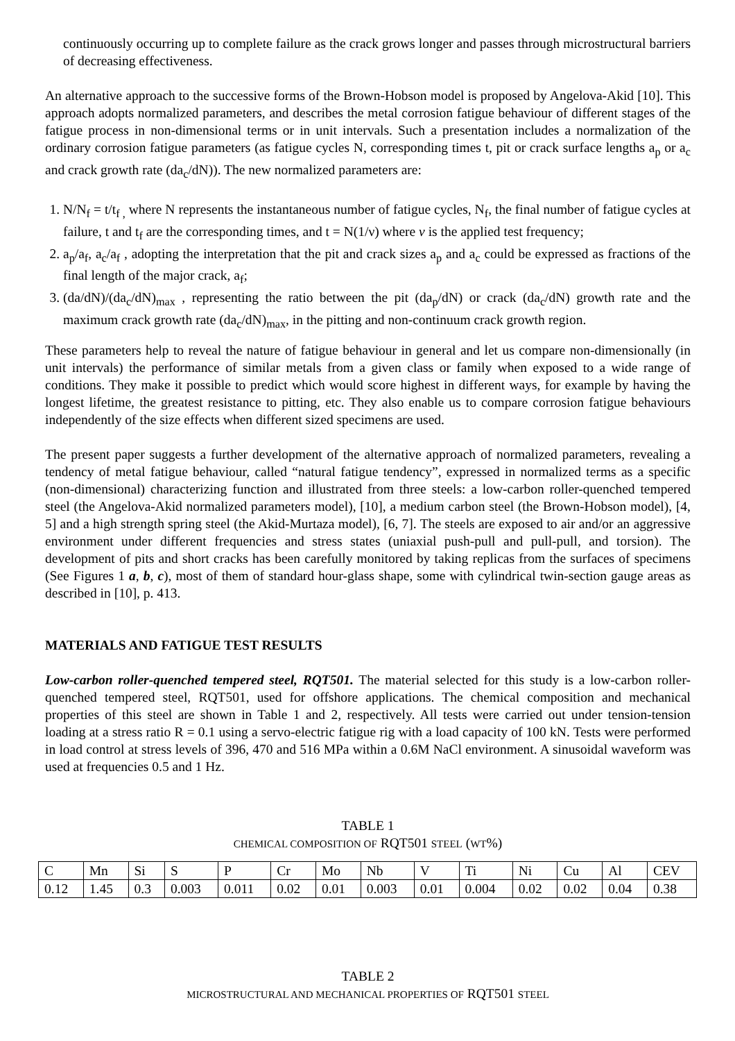continuously occurring up to complete failure as the crack grows longer and passes through microstructural barriers of decreasing effectiveness.
An alternative approach to the successive forms of the Brown-Hobson model is proposed by Angelova-Akid [10]. This approach adopts normalized parameters, and describes the metal corrosion fatigue behaviour of different stages of the fatigue process in non-dimensional terms or in unit intervals. Such a presentation includes a normalization of the ordinary corrosion fatigue parameters (as fatigue cycles N, corresponding times t, pit or crack surface lengths a<sub>p</sub> or a<sub>c</sub> and crack growth rate (da<sub>c</sub>/dN)). The new normalized parameters are:
1. N/N<sub>f</sub> = t/t<sub>f ,</sub> where N represents the instantaneous number of fatigue cycles, N<sub>f</sub>, the final number of fatigue cycles at failure, t and t<sub>f</sub> are the corresponding times, and t = N(1/ν) where v is the applied test frequency;
2. a<sub>p</sub>/a<sub>f</sub>, a<sub>c</sub>/a<sub>f</sub> , adopting the interpretation that the pit and crack sizes a<sub>p</sub> and a<sub>c</sub> could be expressed as fractions of the final length of the major crack, a<sub>f</sub>;
3. (da/dN)/(da<sub>c</sub>/dN)<sub>max</sub> , representing the ratio between the pit (da<sub>p</sub>/dN) or crack (da<sub>c</sub>/dN) growth rate and the maximum crack growth rate (da<sub>c</sub>/dN)<sub>max</sub>, in the pitting and non-continuum crack growth region.
These parameters help to reveal the nature of fatigue behaviour in general and let us compare non-dimensionally (in unit intervals) the performance of similar metals from a given class or family when exposed to a wide range of conditions. They make it possible to predict which would score highest in different ways, for example by having the longest lifetime, the greatest resistance to pitting, etc. They also enable us to compare corrosion fatigue behaviours independently of the size effects when different sized specimens are used.
The present paper suggests a further development of the alternative approach of normalized parameters, revealing a tendency of metal fatigue behaviour, called “natural fatigue tendency”, expressed in normalized terms as a specific (non-dimensional) characterizing function and illustrated from three steels: a low-carbon roller-quenched tempered steel (the Angelova-Akid normalized parameters model), [10], a medium carbon steel (the Brown-Hobson model), [4, 5] and a high strength spring steel (the Akid-Murtaza model), [6, 7]. The steels are exposed to air and/or an aggressive environment under different frequencies and stress states (uniaxial push-pull and pull-pull, and torsion). The development of pits and short cracks has been carefully monitored by taking replicas from the surfaces of specimens (See Figures 1 a, b, c), most of them of standard hour-glass shape, some with cylindrical twin-section gauge areas as described in [10], p. 413.
MATERIALS AND FATIGUE TEST RESULTS
Low-carbon roller-quenched tempered steel, RQT501. The material selected for this study is a low-carbon roller-quenched tempered steel, RQT501, used for offshore applications. The chemical composition and mechanical properties of this steel are shown in Table 1 and 2, respectively. All tests were carried out under tension-tension loading at a stress ratio R = 0.1 using a servo-electric fatigue rig with a load capacity of 100 kN. Tests were performed in load control at stress levels of 396, 470 and 516 MPa within a 0.6M NaCl environment. A sinusoidal waveform was used at frequencies 0.5 and 1 Hz.
TABLE 1
CHEMICAL COMPOSITION OF RQT501 STEEL (WT%)
| C | Mn | Si | S | P | Cr | Mo | Nb | V | Ti | Ni | Cu | Al | CEV |
| 0.12 | 1.45 | 0.3 | 0.003 | 0.011 | 0.02 | 0.01 | 0.003 | 0.01 | 0.004 | 0.02 | 0.02 | 0.04 | 0.38 |
TABLE 2
MICROSTRUCTURAL AND MECHANICAL PROPERTIES OF RQT501 STEEL